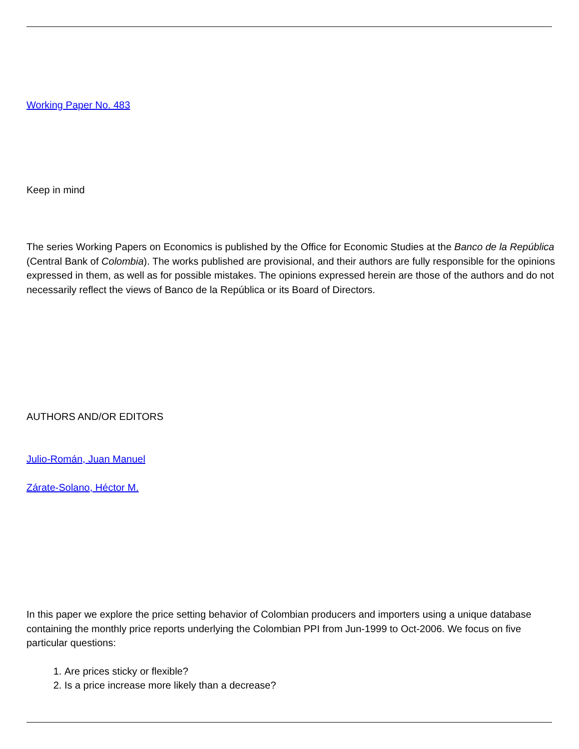Working Paper No. 483
Keep in mind
The series Working Papers on Economics is published by the Office for Economic Studies at the Banco de la República (Central Bank of Colombia). The works published are provisional, and their authors are fully responsible for the opinions expressed in them, as well as for possible mistakes. The opinions expressed herein are those of the authors and do not necessarily reflect the views of Banco de la República or its Board of Directors.
AUTHORS AND/OR EDITORS
Julio-Román, Juan Manuel
Zárate-Solano, Héctor M.
In this paper we explore the price setting behavior of Colombian producers and importers using a unique database containing the monthly price reports underlying the Colombian PPI from Jun-1999 to Oct-2006. We focus on five particular questions:
1. Are prices sticky or flexible?
2. Is a price increase more likely than a decrease?